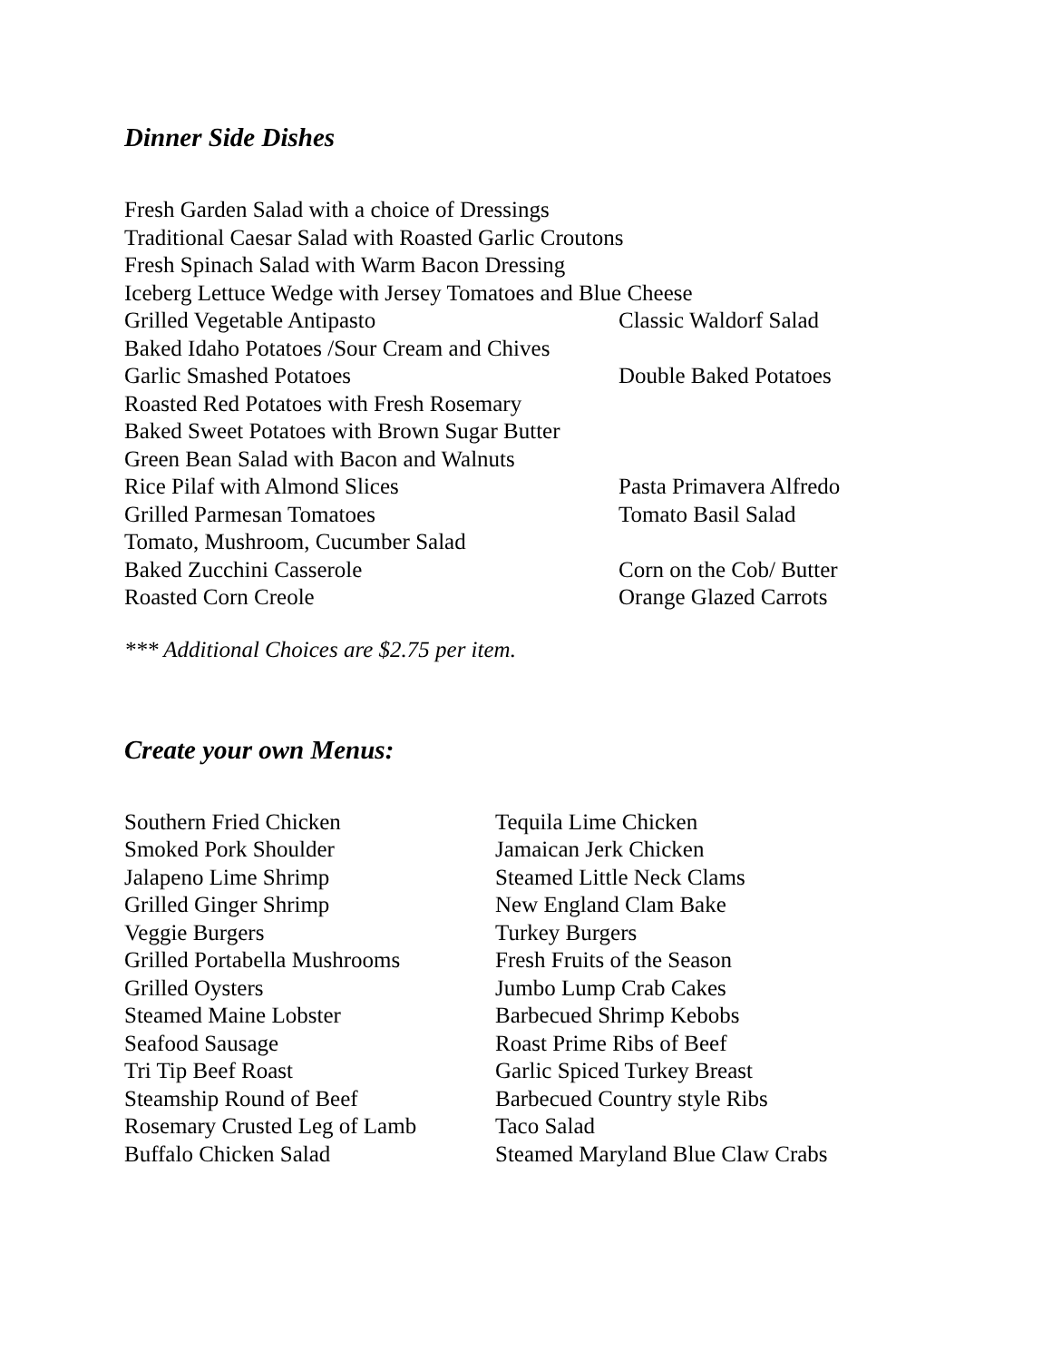Dinner Side Dishes
Fresh Garden Salad with a choice of Dressings
Traditional Caesar Salad with Roasted Garlic Croutons
Fresh Spinach Salad with Warm Bacon Dressing
Iceberg Lettuce Wedge with Jersey Tomatoes and Blue Cheese
Grilled Vegetable Antipasto Classic Waldorf Salad
Baked Idaho Potatoes /Sour Cream and Chives
Garlic Smashed Potatoes Double Baked Potatoes
Roasted Red Potatoes with Fresh Rosemary
Baked Sweet Potatoes with Brown Sugar Butter
Green Bean Salad with Bacon and Walnuts
Rice Pilaf with Almond Slices Pasta Primavera Alfredo
Grilled Parmesan Tomatoes Tomato Basil Salad
Tomato, Mushroom, Cucumber Salad
Baked Zucchini Casserole Corn on the Cob/ Butter
Roasted Corn Creole Orange Glazed Carrots
*** Additional Choices are $2.75 per item.
Create your own Menus:
Southern Fried Chicken Tequila Lime Chicken
Smoked Pork Shoulder Jamaican Jerk Chicken
Jalapeno Lime Shrimp Steamed Little Neck Clams
Grilled Ginger Shrimp New England Clam Bake
Veggie Burgers Turkey Burgers
Grilled Portabella Mushrooms
Fresh Fruits of the Season
Grilled Oysters Jumbo Lump Crab Cakes
Steamed Maine Lobster Barbecued Shrimp Kebobs
Seafood Sausage Roast Prime Ribs of Beef
Tri Tip Beef Roast Garlic Spiced Turkey Breast
Steamship Round of Beef Barbecued Country style Ribs
Rosemary Crusted Leg of Lamb
Taco Salad
Buffalo Chicken Salad Steamed Maryland Blue Claw Crabs